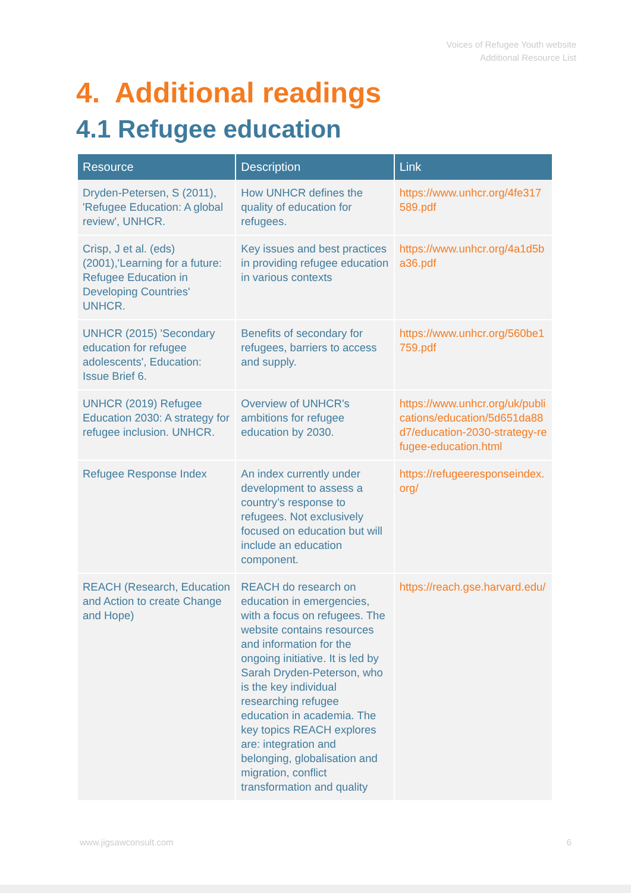Voices of Refugee Youth website
Additional Resource List
4. Additional readings
4.1 Refugee education
| Resource | Description | Link |
| --- | --- | --- |
| Dryden-Petersen, S (2011), 'Refugee Education: A global review', UNHCR. | How UNHCR defines the quality of education for refugees. | https://www.unhcr.org/4fe317589.pdf |
| Crisp, J et al. (eds) (2001),'Learning for a future: Refugee Education in Developing Countries' UNHCR. | Key issues and best practices in providing refugee education in various contexts | https://www.unhcr.org/4a1d5ba36.pdf |
| UNHCR (2015) 'Secondary education for refugee adolescents', Education: Issue Brief 6. | Benefits of secondary for refugees, barriers to access and supply. | https://www.unhcr.org/560be1759.pdf |
| UNHCR (2019) Refugee Education 2030: A strategy for refugee inclusion. UNHCR. | Overview of UNHCR's ambitions for refugee education by 2030. | https://www.unhcr.org/uk/publications/education/5d651da88d7/education-2030-strategy-refugee-education.html |
| Refugee Response Index | An index currently under development to assess a country’s response to refugees. Not exclusively focused on education but will include an education component. | https://refugeeresponseindex.org/ |
| REACH (Research, Education and Action to create Change and Hope) | REACH do research on education in emergencies, with a focus on refugees. The website contains resources and information for the ongoing initiative. It is led by Sarah Dryden-Peterson, who is the key individual researching refugee education in academia. The key topics REACH explores are: integration and belonging, globalisation and migration, conflict transformation and quality | https://reach.gse.harvard.edu/ |
www.jigsawconsult.com 6